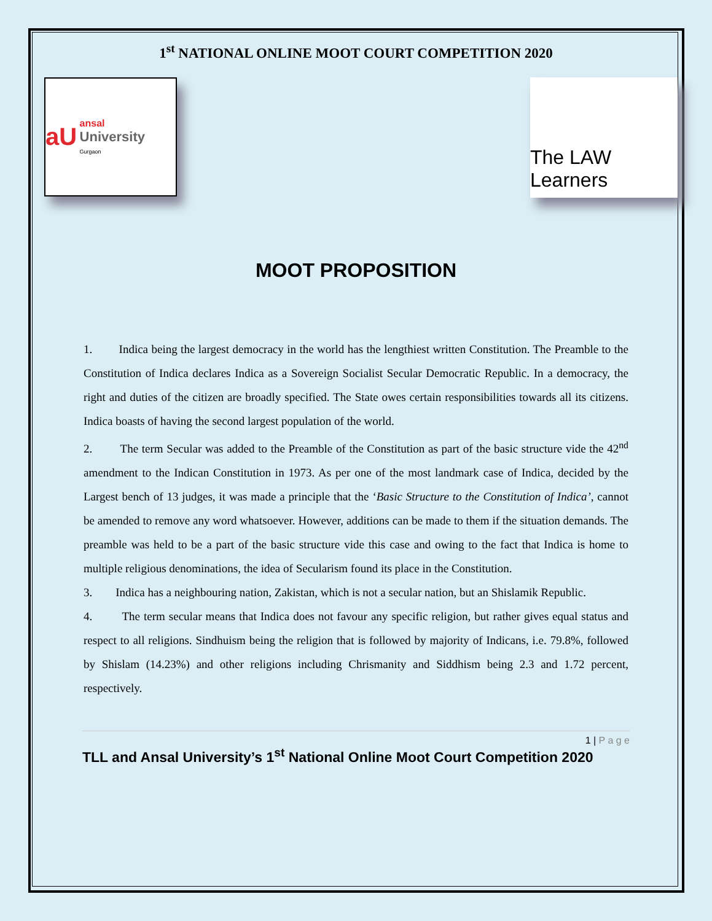1<sup>st</sup> NATIONAL ONLINE MOOT COURT COMPETITION 2020
aU ansal
University
Gurgaon
The LAW Learners
MOOT PROPOSITION
1. Indica being the largest democracy in the world has the lengthiest written Constitution. The Preamble to the Constitution of Indica declares Indica as a Sovereign Socialist Secular Democratic Republic. In a democracy, the right and duties of the citizen are broadly specified. The State owes certain responsibilities towards all its citizens. Indica boasts of having the second largest population of the world.
2. The term Secular was added to the Preamble of the Constitution as part of the basic structure vide the 42<sup>nd</sup> amendment to the Indican Constitution in 1973. As per one of the most landmark case of Indica, decided by the Largest bench of 13 judges, it was made a principle that the ‘Basic Structure to the Constitution of Indica’, cannot be amended to remove any word whatsoever. However, additions can be made to them if the situation demands. The preamble was held to be a part of the basic structure vide this case and owing to the fact that Indica is home to multiple religious denominations, the idea of Secularism found its place in the Constitution.
3. Indica has a neighbouring nation, Zakistan, which is not a secular nation, but an Shislamik Republic.
4. The term secular means that Indica does not favour any specific religion, but rather gives equal status and respect to all religions. Sindhuism being the religion that is followed by majority of Indicans, i.e. 79.8%, followed by Shislam (14.23%) and other religions including Chrismanity and Siddhism being 2.3 and 1.72 percent, respectively.
1 | P a g e
TLL and Ansal University’s 1<sup>st</sup> National Online Moot Court Competition 2020